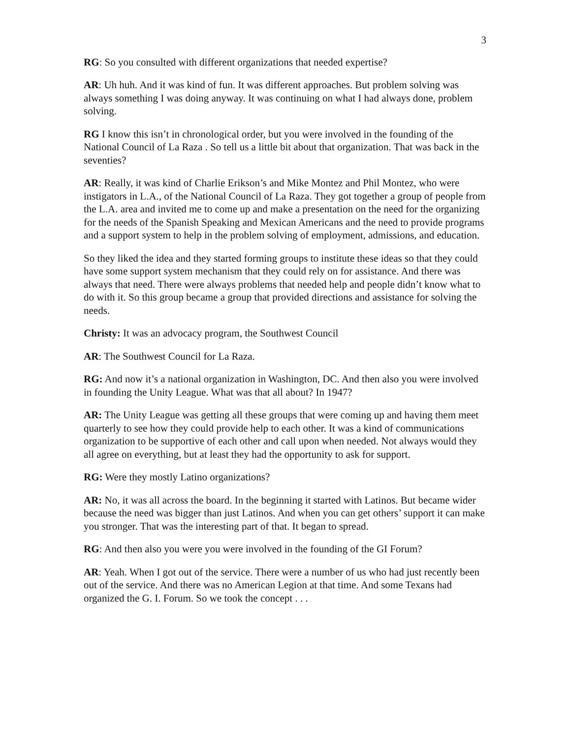3
RG: So you consulted with different organizations that needed expertise?
AR: Uh huh. And it was kind of fun. It was different approaches. But problem solving was always something I was doing anyway. It was continuing on what I had always done, problem solving.
RG I know this isn’t in chronological order, but you were involved in the founding of the National Council of La Raza . So tell us a little bit about that organization. That was back in the seventies?
AR: Really, it was kind of Charlie Erikson’s and Mike Montez and Phil Montez, who were instigators in L.A., of the National Council of La Raza. They got together a group of people from the L.A. area and invited me to come up and make a presentation on the need for the organizing for the needs of the Spanish Speaking and Mexican Americans and the need to provide programs and a support system to help in the problem solving of employment, admissions, and education.
So they liked the idea and they started forming groups to institute these ideas so that they could have some support system mechanism that they could rely on for assistance. And there was always that need. There were always problems that needed help and people didn’t know what to do with it. So this group became a group that provided directions and assistance for solving the needs.
Christy: It was an advocacy program, the Southwest Council
AR: The Southwest Council for La Raza.
RG: And now it’s a national organization in Washington, DC. And then also you were involved in founding the Unity League. What was that all about? In 1947?
AR: The Unity League was getting all these groups that were coming up and having them meet quarterly to see how they could provide help to each other. It was a kind of communications organization to be supportive of each other and call upon when needed. Not always would they all agree on everything, but at least they had the opportunity to ask for support.
RG: Were they mostly Latino organizations?
AR: No, it was all across the board. In the beginning it started with Latinos. But became wider because the need was bigger than just Latinos. And when you can get others’ support it can make you stronger. That was the interesting part of that. It began to spread.
RG: And then also you were you were involved in the founding of the GI Forum?
AR: Yeah. When I got out of the service. There were a number of us who had just recently been out of the service. And there was no American Legion at that time. And some Texans had organized the G. I. Forum. So we took the concept . . .